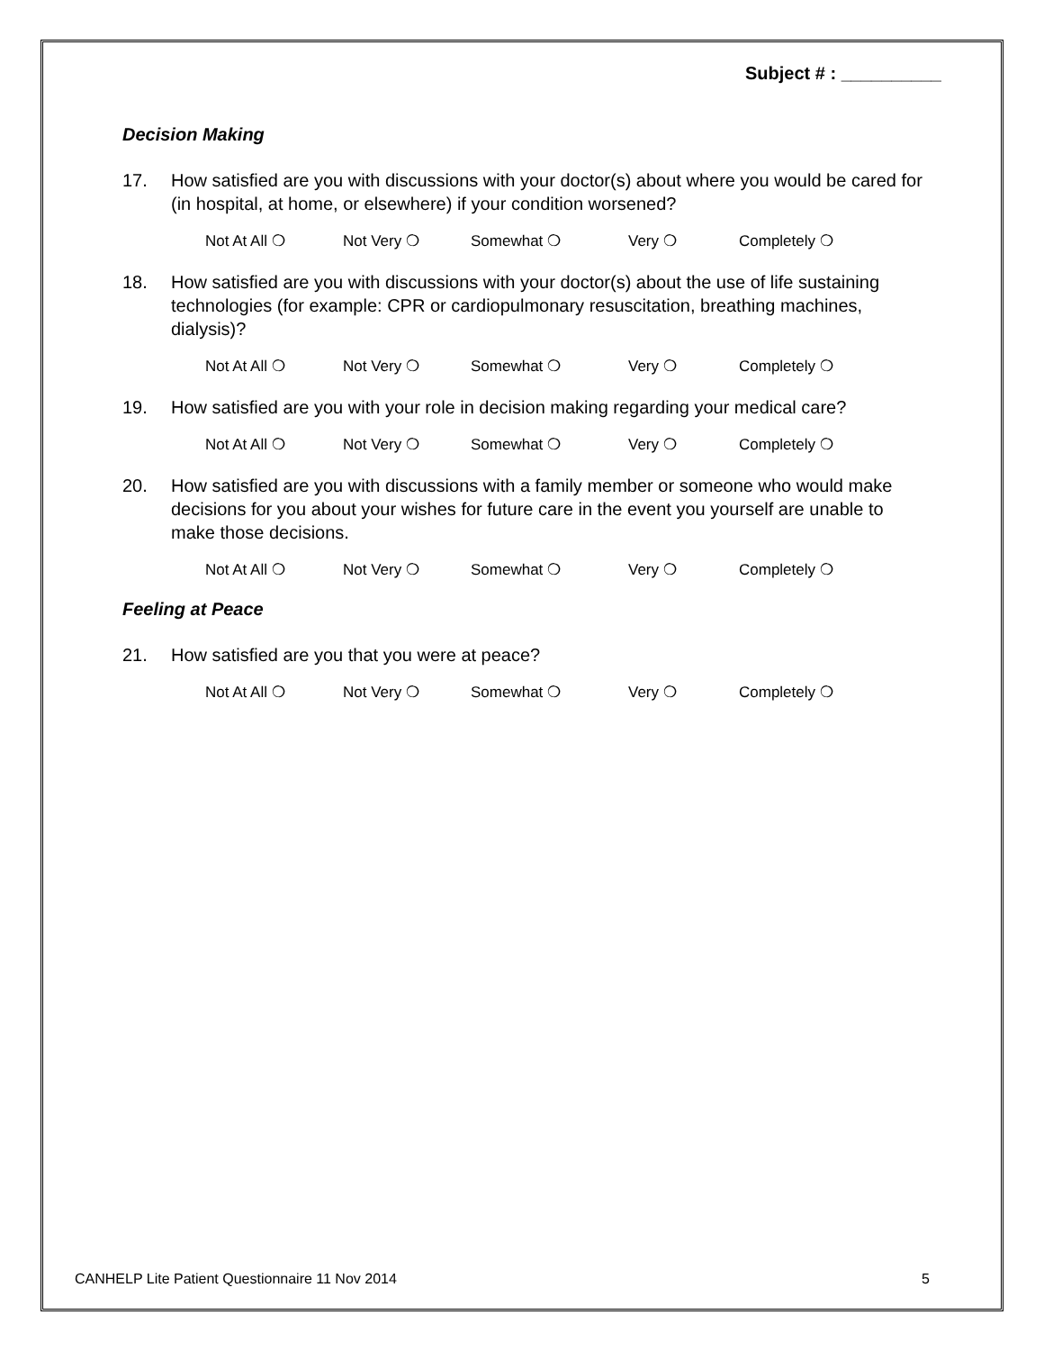Subject # : __________
Decision Making
17. How satisfied are you with discussions with your doctor(s) about where you would be cared for (in hospital, at home, or elsewhere) if your condition worsened?
Not At All ❍ Not Very ❍ Somewhat ❍ Very ❍ Completely ❍
18. How satisfied are you with discussions with your doctor(s) about the use of life sustaining technologies (for example: CPR or cardiopulmonary resuscitation, breathing machines, dialysis)?
Not At All ❍ Not Very ❍ Somewhat ❍ Very ❍ Completely ❍
19. How satisfied are you with your role in decision making regarding your medical care?
Not At All ❍ Not Very ❍ Somewhat ❍ Very ❍ Completely ❍
20. How satisfied are you with discussions with a family member or someone who would make decisions for you about your wishes for future care in the event you yourself are unable to make those decisions.
Not At All ❍ Not Very ❍ Somewhat ❍ Very ❍ Completely ❍
Feeling at Peace
21. How satisfied are you that you were at peace?
Not At All ❍ Not Very ❍ Somewhat ❍ Very ❍ Completely ❍
CANHELP Lite Patient Questionnaire 11 Nov 2014 5